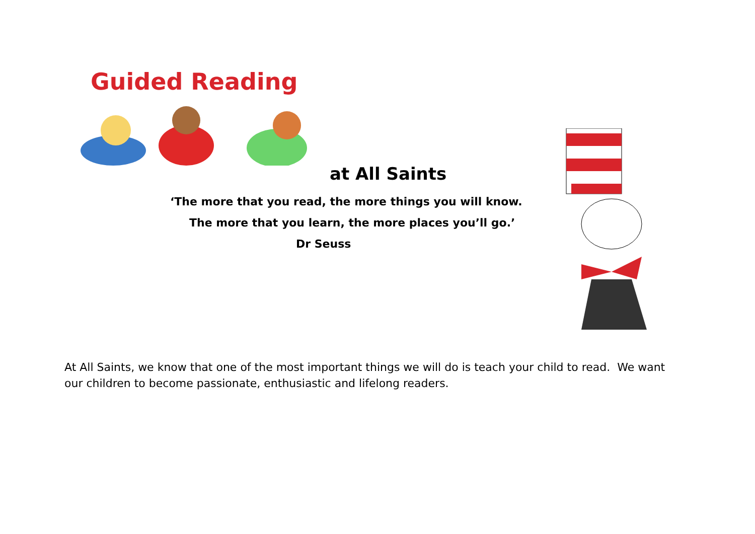Guided Reading
at All Saints
‘The more that you read, the more things you will know.
The more that you learn, the more places you’ll go.’
Dr Seuss
At All Saints, we know that one of the most important things we will do is teach your child to read. We want our children to become passionate, enthusiastic and lifelong readers.